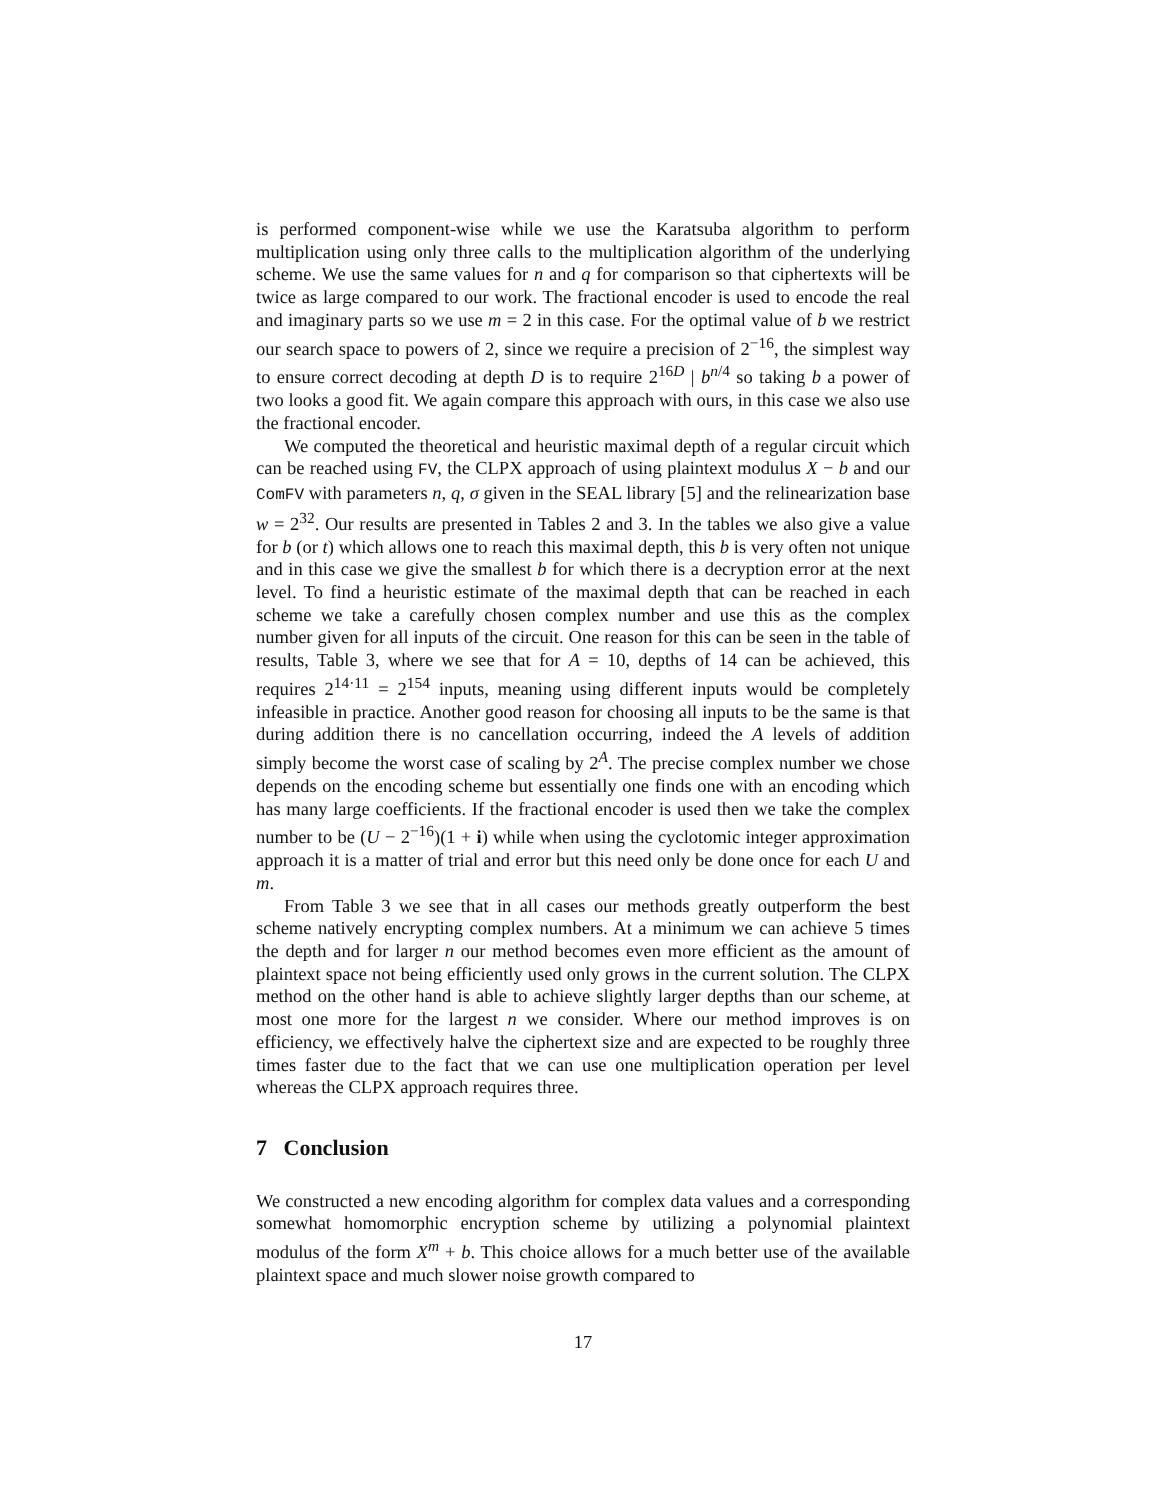is performed component-wise while we use the Karatsuba algorithm to perform multiplication using only three calls to the multiplication algorithm of the underlying scheme. We use the same values for n and q for comparison so that ciphertexts will be twice as large compared to our work. The fractional encoder is used to encode the real and imaginary parts so we use m = 2 in this case. For the optimal value of b we restrict our search space to powers of 2, since we require a precision of 2<sup>−16</sup>, the simplest way to ensure correct decoding at depth D is to require 2<sup>16D</sup> | b<sup>n/4</sup> so taking b a power of two looks a good fit. We again compare this approach with ours, in this case we also use the fractional encoder.
We computed the theoretical and heuristic maximal depth of a regular circuit which can be reached using FV, the CLPX approach of using plaintext modulus X − b and our ComFV with parameters n, q, σ given in the SEAL library [5] and the relinearization base w = 2<sup>32</sup>. Our results are presented in Tables 2 and 3. In the tables we also give a value for b (or t) which allows one to reach this maximal depth, this b is very often not unique and in this case we give the smallest b for which there is a decryption error at the next level. To find a heuristic estimate of the maximal depth that can be reached in each scheme we take a carefully chosen complex number and use this as the complex number given for all inputs of the circuit. One reason for this can be seen in the table of results, Table 3, where we see that for A = 10, depths of 14 can be achieved, this requires 2<sup>14·11</sup> = 2<sup>154</sup> inputs, meaning using different inputs would be completely infeasible in practice. Another good reason for choosing all inputs to be the same is that during addition there is no cancellation occurring, indeed the A levels of addition simply become the worst case of scaling by 2<sup>A</sup>. The precise complex number we chose depends on the encoding scheme but essentially one finds one with an encoding which has many large coefficients. If the fractional encoder is used then we take the complex number to be (U − 2<sup>−16</sup>)(1 + i) while when using the cyclotomic integer approximation approach it is a matter of trial and error but this need only be done once for each U and m.
From Table 3 we see that in all cases our methods greatly outperform the best scheme natively encrypting complex numbers. At a minimum we can achieve 5 times the depth and for larger n our method becomes even more efficient as the amount of plaintext space not being efficiently used only grows in the current solution. The CLPX method on the other hand is able to achieve slightly larger depths than our scheme, at most one more for the largest n we consider. Where our method improves is on efficiency, we effectively halve the ciphertext size and are expected to be roughly three times faster due to the fact that we can use one multiplication operation per level whereas the CLPX approach requires three.
7 Conclusion
We constructed a new encoding algorithm for complex data values and a corresponding somewhat homomorphic encryption scheme by utilizing a polynomial plaintext modulus of the form X<sup>m</sup> + b. This choice allows for a much better use of the available plaintext space and much slower noise growth compared to
17